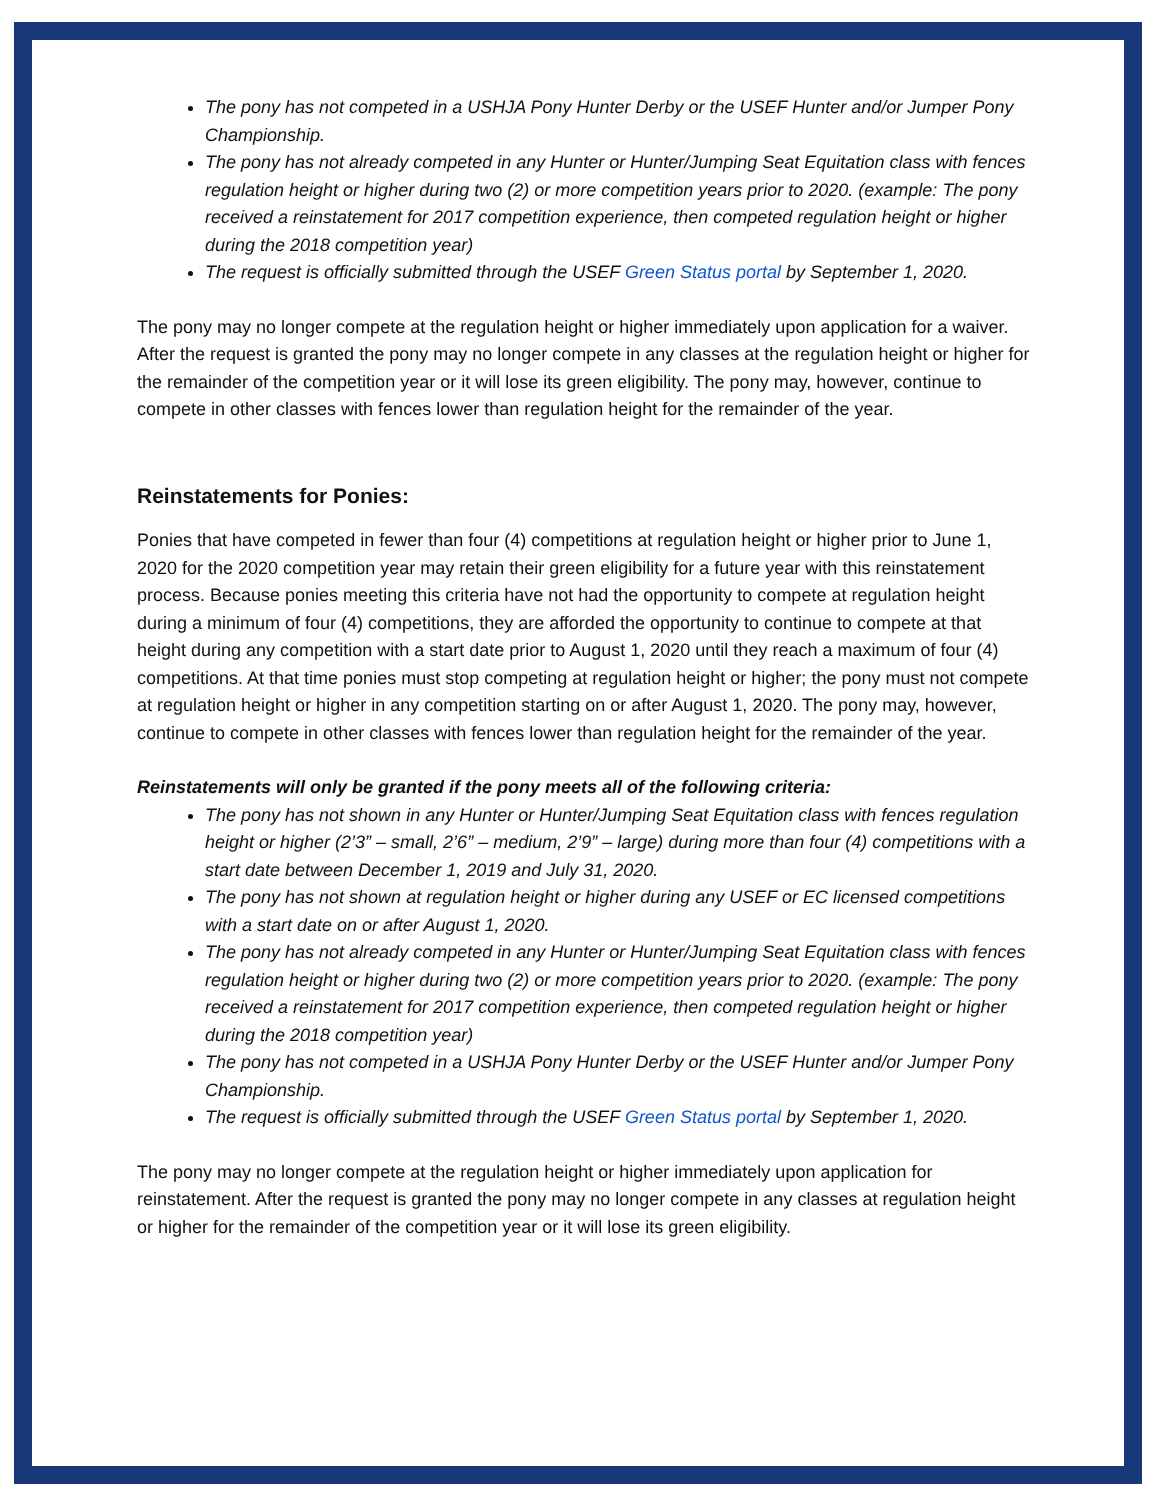The pony has not competed in a USHJA Pony Hunter Derby or the USEF Hunter and/or Jumper Pony Championship.
The pony has not already competed in any Hunter or Hunter/Jumping Seat Equitation class with fences regulation height or higher during two (2) or more competition years prior to 2020. (example: The pony received a reinstatement for 2017 competition experience, then competed regulation height or higher during the 2018 competition year)
The request is officially submitted through the USEF Green Status portal by September 1, 2020.
The pony may no longer compete at the regulation height or higher immediately upon application for a waiver. After the request is granted the pony may no longer compete in any classes at the regulation height or higher for the remainder of the competition year or it will lose its green eligibility. The pony may, however, continue to compete in other classes with fences lower than regulation height for the remainder of the year.
Reinstatements for Ponies:
Ponies that have competed in fewer than four (4) competitions at regulation height or higher prior to June 1, 2020 for the 2020 competition year may retain their green eligibility for a future year with this reinstatement process. Because ponies meeting this criteria have not had the opportunity to compete at regulation height during a minimum of four (4) competitions, they are afforded the opportunity to continue to compete at that height during any competition with a start date prior to August 1, 2020 until they reach a maximum of four (4) competitions. At that time ponies must stop competing at regulation height or higher; the pony must not compete at regulation height or higher in any competition starting on or after August 1, 2020. The pony may, however, continue to compete in other classes with fences lower than regulation height for the remainder of the year.
Reinstatements will only be granted if the pony meets all of the following criteria:
The pony has not shown in any Hunter or Hunter/Jumping Seat Equitation class with fences regulation height or higher (2’3” – small, 2’6” – medium, 2’9” – large) during more than four (4) competitions with a start date between December 1, 2019 and July 31, 2020.
The pony has not shown at regulation height or higher during any USEF or EC licensed competitions with a start date on or after August 1, 2020.
The pony has not already competed in any Hunter or Hunter/Jumping Seat Equitation class with fences regulation height or higher during two (2) or more competition years prior to 2020. (example: The pony received a reinstatement for 2017 competition experience, then competed regulation height or higher during the 2018 competition year)
The pony has not competed in a USHJA Pony Hunter Derby or the USEF Hunter and/or Jumper Pony Championship.
The request is officially submitted through the USEF Green Status portal by September 1, 2020.
The pony may no longer compete at the regulation height or higher immediately upon application for reinstatement. After the request is granted the pony may no longer compete in any classes at regulation height or higher for the remainder of the competition year or it will lose its green eligibility.